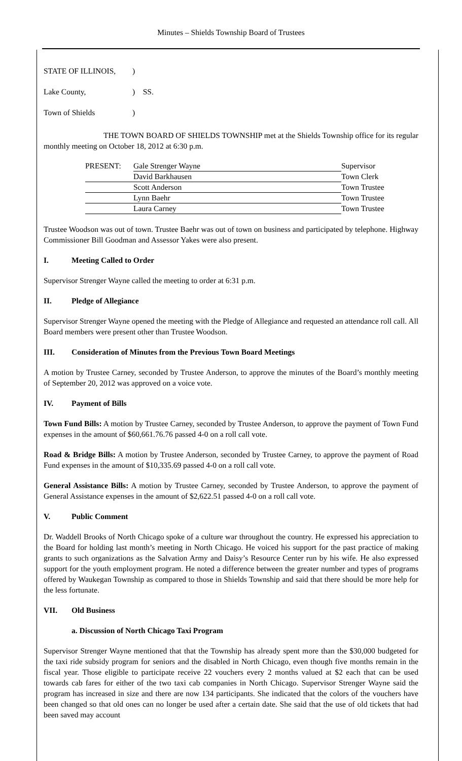Minutes – Shields Township Board of Trustees
STATE OF ILLINOIS,
Lake County,
Town of Shields
)
) SS.
)
THE TOWN BOARD OF SHIELDS TOWNSHIP met at the Shields Township office for its regular monthly meeting on October 18, 2012 at 6:30 p.m.
| PRESENT: | Gale Strenger Wayne | Supervisor |
| | David Barkhausen | Town Clerk |
| | Scott Anderson | Town Trustee |
| | Lynn Baehr | Town Trustee |
| | Laura Carney | Town Trustee |
Trustee Woodson was out of town. Trustee Baehr was out of town on business and participated by telephone. Highway Commissioner Bill Goodman and Assessor Yakes were also present.
I. Meeting Called to Order
Supervisor Strenger Wayne called the meeting to order at 6:31 p.m.
II. Pledge of Allegiance
Supervisor Strenger Wayne opened the meeting with the Pledge of Allegiance and requested an attendance roll call. All Board members were present other than Trustee Woodson.
III. Consideration of Minutes from the Previous Town Board Meetings
A motion by Trustee Carney, seconded by Trustee Anderson, to approve the minutes of the Board’s monthly meeting of September 20, 2012 was approved on a voice vote.
IV. Payment of Bills
Town Fund Bills: A motion by Trustee Carney, seconded by Trustee Anderson, to approve the payment of Town Fund expenses in the amount of $60,661.76.76 passed 4-0 on a roll call vote.
Road & Bridge Bills: A motion by Trustee Anderson, seconded by Trustee Carney, to approve the payment of Road Fund expenses in the amount of $10,335.69 passed 4-0 on a roll call vote.
General Assistance Bills: A motion by Trustee Carney, seconded by Trustee Anderson, to approve the payment of General Assistance expenses in the amount of $2,622.51 passed 4-0 on a roll call vote.
V. Public Comment
Dr. Waddell Brooks of North Chicago spoke of a culture war throughout the country. He expressed his appreciation to the Board for holding last month’s meeting in North Chicago. He voiced his support for the past practice of making grants to such organizations as the Salvation Army and Daisy’s Resource Center run by his wife. He also expressed support for the youth employment program. He noted a difference between the greater number and types of programs offered by Waukegan Township as compared to those in Shields Township and said that there should be more help for the less fortunate.
VII. Old Business
a. Discussion of North Chicago Taxi Program
Supervisor Strenger Wayne mentioned that that the Township has already spent more than the $30,000 budgeted for the taxi ride subsidy program for seniors and the disabled in North Chicago, even though five months remain in the fiscal year. Those eligible to participate receive 22 vouchers every 2 months valued at $2 each that can be used towards cab fares for either of the two taxi cab companies in North Chicago. Supervisor Strenger Wayne said the program has increased in size and there are now 134 participants. She indicated that the colors of the vouchers have been changed so that old ones can no longer be used after a certain date. She said that the use of old tickets that had been saved may account